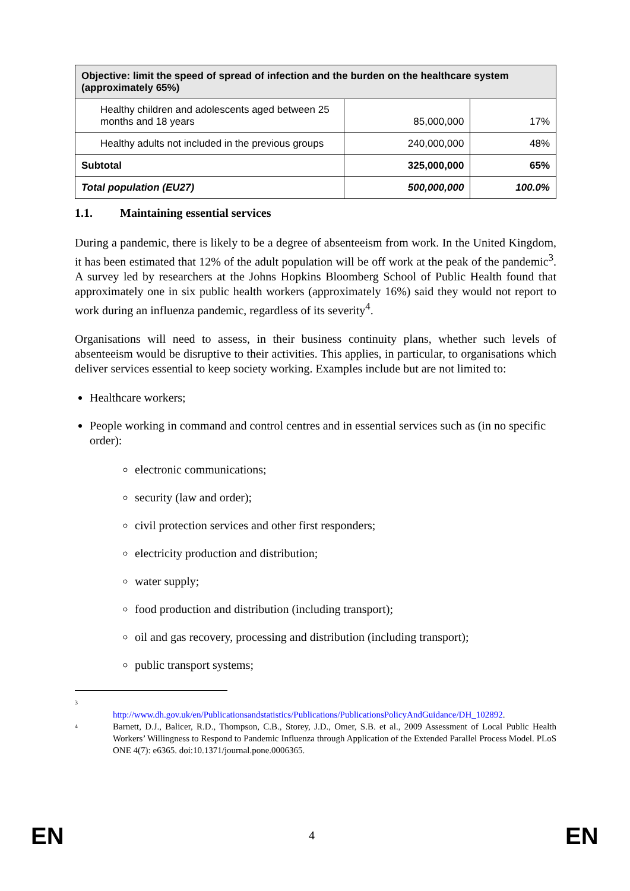| Objective: limit the speed of spread of infection and the burden on the healthcare system (approximately 65%) | | |
| --- | --- | --- |
| Healthy children and adolescents aged between 25 months and 18 years | 85,000,000 | 17% |
| Healthy adults not included in the previous groups | 240,000,000 | 48% |
| Subtotal | 325,000,000 | 65% |
| Total population (EU27) | 500,000,000 | 100.0% |
1.1. Maintaining essential services
During a pandemic, there is likely to be a degree of absenteeism from work. In the United Kingdom, it has been estimated that 12% of the adult population will be off work at the peak of the pandemic<sup>3</sup>. A survey led by researchers at the Johns Hopkins Bloomberg School of Public Health found that approximately one in six public health workers (approximately 16%) said they would not report to work during an influenza pandemic, regardless of its severity<sup>4</sup>.
Organisations will need to assess, in their business continuity plans, whether such levels of absenteeism would be disruptive to their activities. This applies, in particular, to organisations which deliver services essential to keep society working. Examples include but are not limited to:
Healthcare workers;
People working in command and control centres and in essential services such as (in no specific order):
electronic communications;
security (law and order);
civil protection services and other first responders;
electricity production and distribution;
water supply;
food production and distribution (including transport);
oil and gas recovery, processing and distribution (including transport);
public transport systems;
3
http://www.dh.gov.uk/en/Publicationsandstatistics/Publications/PublicationsPolicyAndGuidance/DH_102892.
4 Barnett, D.J., Balicer, R.D., Thompson, C.B., Storey, J.D., Omer, S.B. et al., 2009 Assessment of Local Public Health Workers’ Willingness to Respond to Pandemic Influenza through Application of the Extended Parallel Process Model. PLoS ONE 4(7): e6365. doi:10.1371/journal.pone.0006365.
EN 4 EN